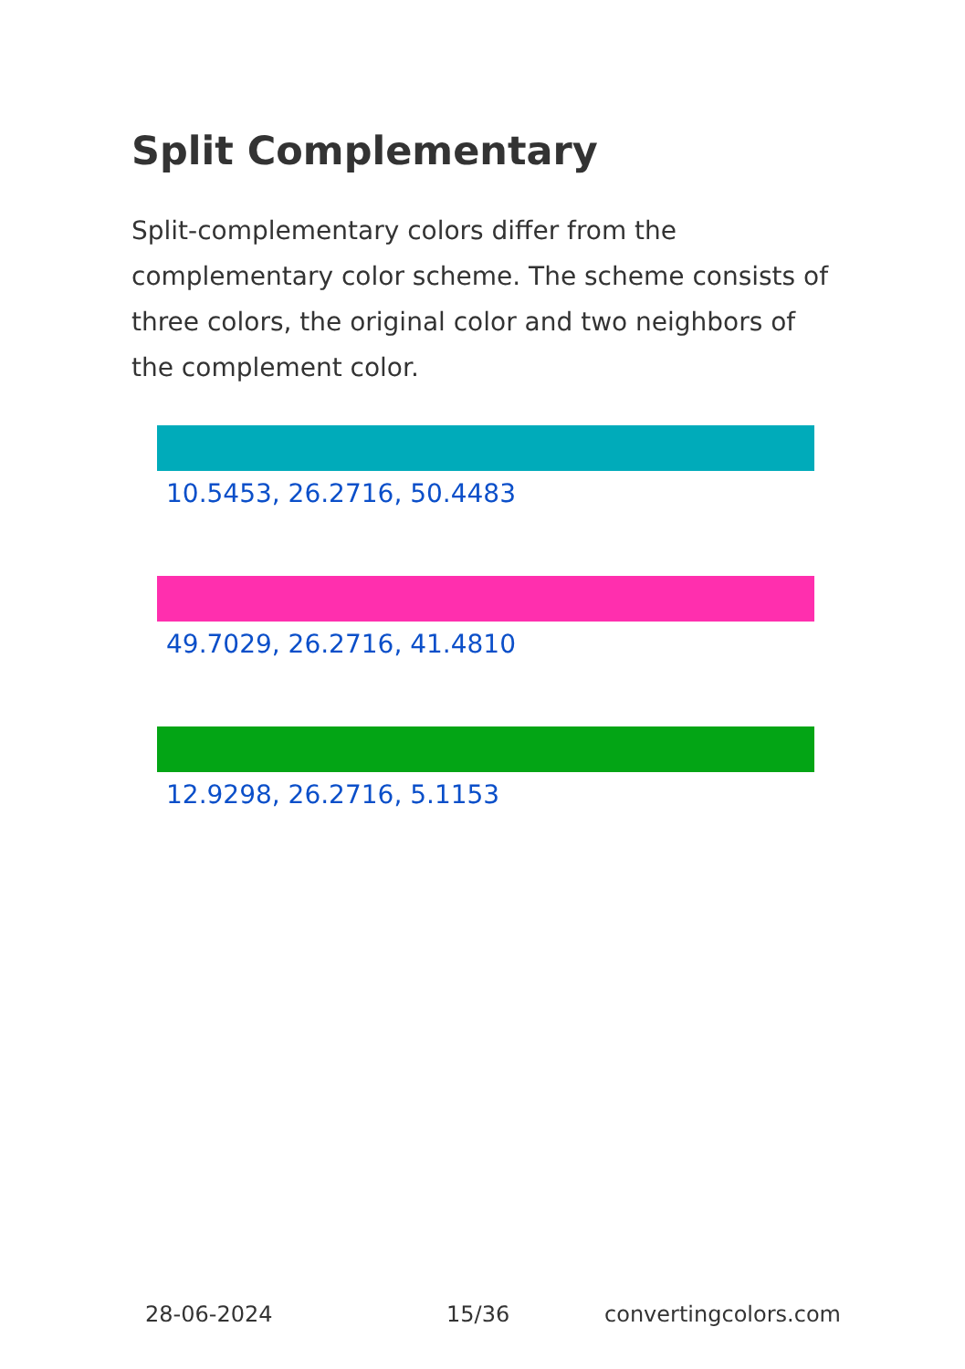Split Complementary
Split-complementary colors differ from the complementary color scheme. The scheme consists of three colors, the original color and two neighbors of the complement color.
10.5453, 26.2716, 50.4483
49.7029, 26.2716, 41.4810
12.9298, 26.2716, 5.1153
28-06-2024 15/36 convertingcolors.com